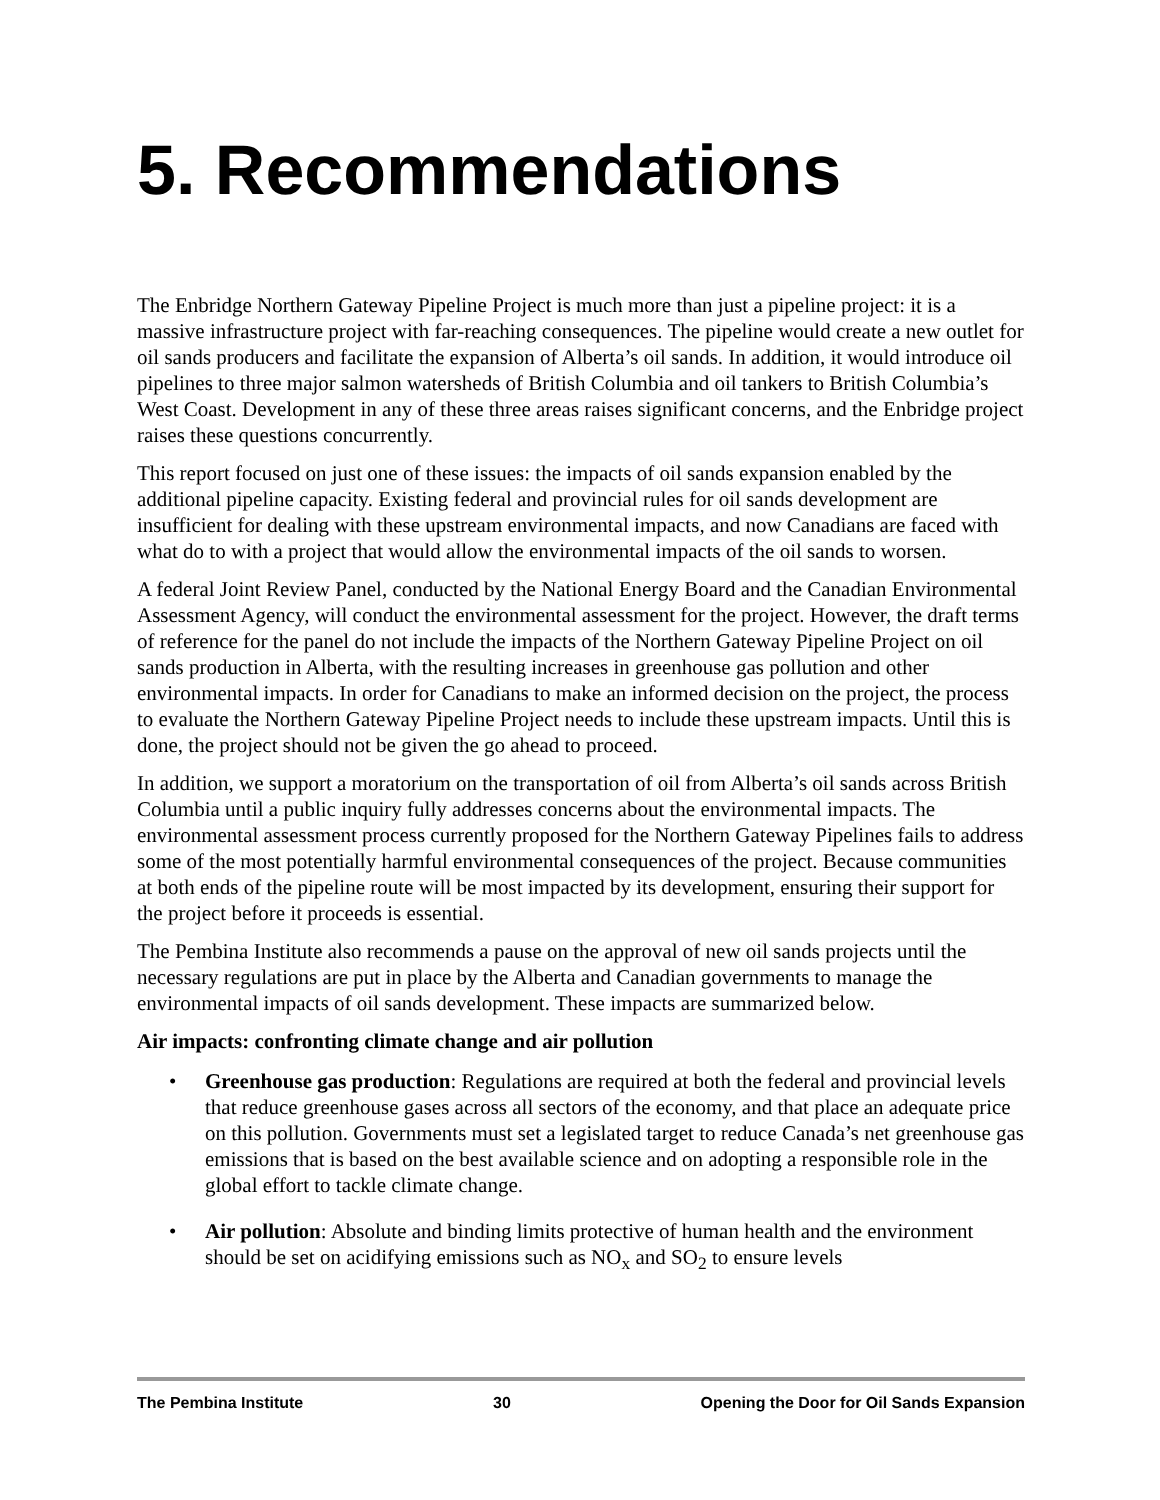5. Recommendations
The Enbridge Northern Gateway Pipeline Project is much more than just a pipeline project: it is a massive infrastructure project with far-reaching consequences. The pipeline would create a new outlet for oil sands producers and facilitate the expansion of Alberta’s oil sands. In addition, it would introduce oil pipelines to three major salmon watersheds of British Columbia and oil tankers to British Columbia’s West Coast. Development in any of these three areas raises significant concerns, and the Enbridge project raises these questions concurrently.
This report focused on just one of these issues: the impacts of oil sands expansion enabled by the additional pipeline capacity. Existing federal and provincial rules for oil sands development are insufficient for dealing with these upstream environmental impacts, and now Canadians are faced with what do to with a project that would allow the environmental impacts of the oil sands to worsen.
A federal Joint Review Panel, conducted by the National Energy Board and the Canadian Environmental Assessment Agency, will conduct the environmental assessment for the project. However, the draft terms of reference for the panel do not include the impacts of the Northern Gateway Pipeline Project on oil sands production in Alberta, with the resulting increases in greenhouse gas pollution and other environmental impacts. In order for Canadians to make an informed decision on the project, the process to evaluate the Northern Gateway Pipeline Project needs to include these upstream impacts. Until this is done, the project should not be given the go ahead to proceed.
In addition, we support a moratorium on the transportation of oil from Alberta’s oil sands across British Columbia until a public inquiry fully addresses concerns about the environmental impacts. The environmental assessment process currently proposed for the Northern Gateway Pipelines fails to address some of the most potentially harmful environmental consequences of the project. Because communities at both ends of the pipeline route will be most impacted by its development, ensuring their support for the project before it proceeds is essential.
The Pembina Institute also recommends a pause on the approval of new oil sands projects until the necessary regulations are put in place by the Alberta and Canadian governments to manage the environmental impacts of oil sands development. These impacts are summarized below.
Air impacts: confronting climate change and air pollution
• Greenhouse gas production: Regulations are required at both the federal and provincial levels that reduce greenhouse gases across all sectors of the economy, and that place an adequate price on this pollution. Governments must set a legislated target to reduce Canada’s net greenhouse gas emissions that is based on the best available science and on adopting a responsible role in the global effort to tackle climate change.
• Air pollution: Absolute and binding limits protective of human health and the environment should be set on acidifying emissions such as NO<sub>x</sub> and SO<sub>2</sub> to ensure levels
The Pembina Institute 30 Opening the Door for Oil Sands Expansion